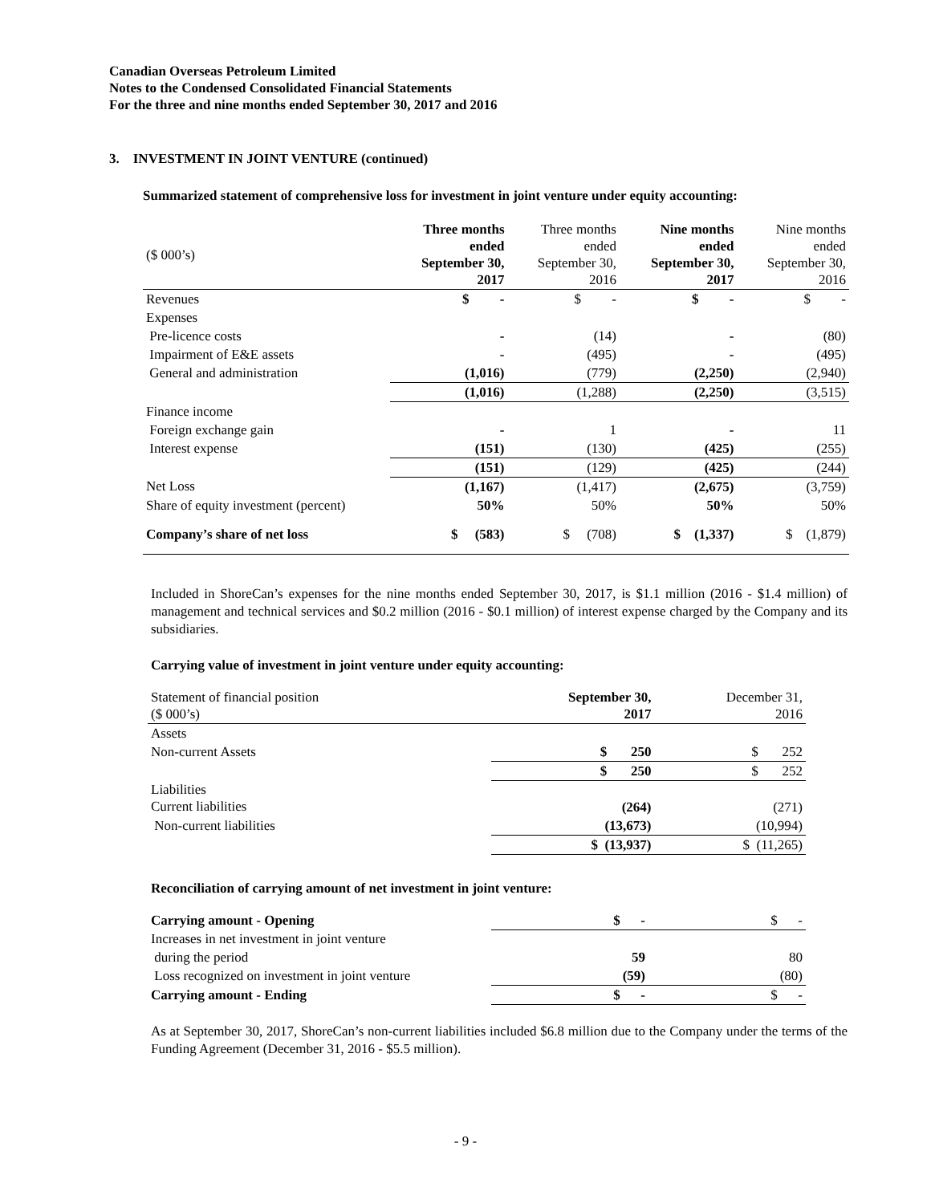Canadian Overseas Petroleum Limited
Notes to the Condensed Consolidated Financial Statements
For the three and nine months ended September 30, 2017 and 2016
3. INVESTMENT IN JOINT VENTURE (continued)
Summarized statement of comprehensive loss for investment in joint venture under equity accounting:
| ($ 000’s) | Three months ended September 30, 2017 | Three months ended September 30, 2016 | Nine months ended September 30, 2017 | Nine months ended September 30, 2016 |
| Revenues | $ - | $ - | $ - | $ - |
| Expenses | | | | |
| Pre-licence costs | - | (14) | - | (80) |
| Impairment of E&E assets | - | (495) | - | (495) |
| General and administration | (1,016) | (779) | (2,250) | (2,940) |
| | (1,016) | (1,288) | (2,250) | (3,515) |
| Finance income | | | | |
| Foreign exchange gain | - | 1 | - | 11 |
| Interest expense | (151) | (130) | (425) | (255) |
| | (151) | (129) | (425) | (244) |
| Net Loss | (1,167) | (1,417) | (2,675) | (3,759) |
| Share of equity investment (percent) | 50% | 50% | 50% | 50% |
| Company’s share of net loss | $ (583) | $ (708) | $ (1,337) | $ (1,879) |
Included in ShoreCan’s expenses for the nine months ended September 30, 2017, is $1.1 million (2016 - $1.4 million) of management and technical services and $0.2 million (2016 - $0.1 million) of interest expense charged by the Company and its subsidiaries.
Carrying value of investment in joint venture under equity accounting:
| Statement of financial position ($ 000’s) | September 30, 2017 | December 31, 2016 |
| Assets | | |
| Non-current Assets | $ 250 | $ 252 |
| | $ 250 | $ 252 |
| Liabilities Current liabilities | (264) | (271) |
| Non-current liabilities | (13,673) | (10,994) |
| | $ (13,937) | $ (11,265) |
Reconciliation of carrying amount of net investment in joint venture:
| Carrying amount - Opening | $ - | $ - |
| Increases in net investment in joint venture | | |
| during the period | 59 | 80 |
| Loss recognized on investment in joint venture | (59) | (80) |
| Carrying amount - Ending | $ - | $ - |
As at September 30, 2017, ShoreCan’s non-current liabilities included $6.8 million due to the Company under the terms of the Funding Agreement (December 31, 2016 - $5.5 million).
- 9 -